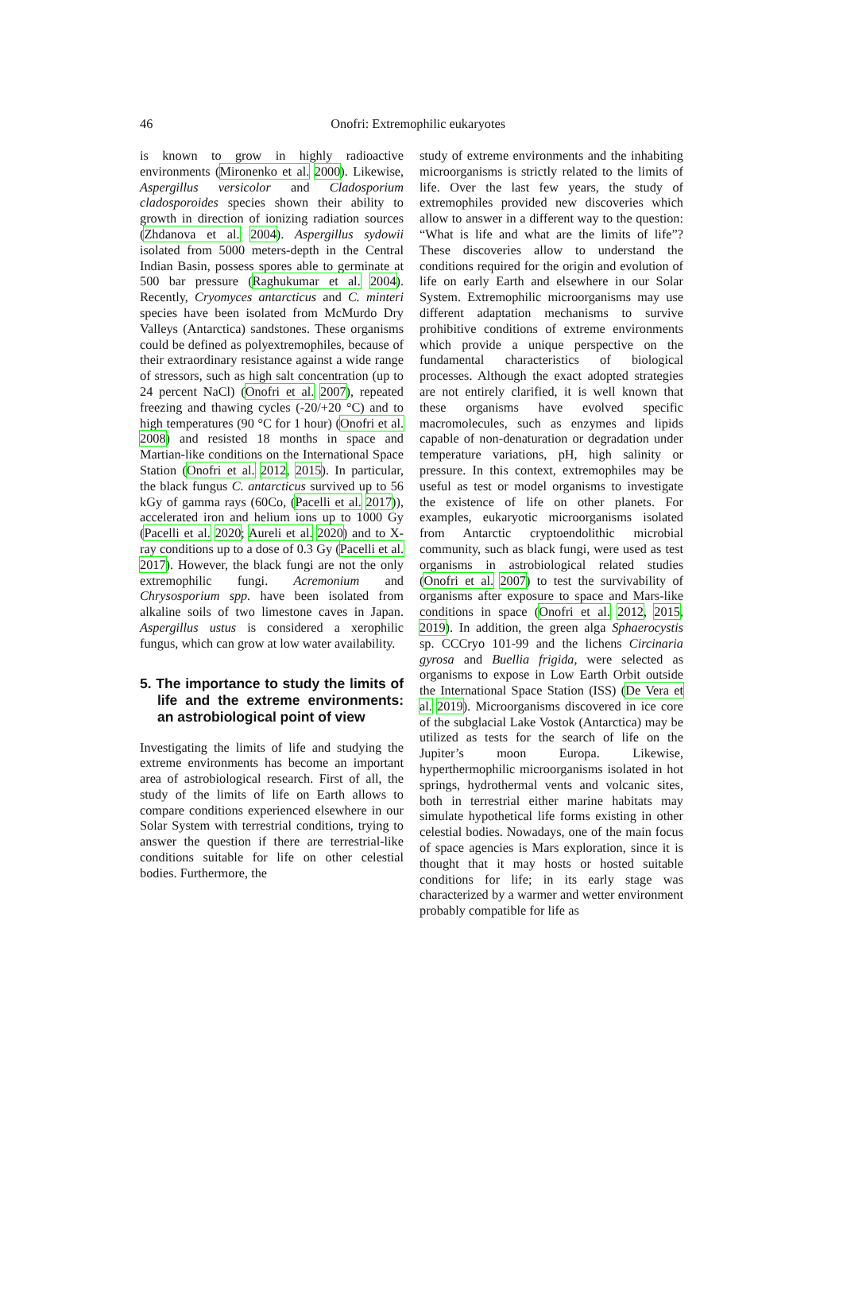46
Onofri: Extremophilic eukaryotes
is known to grow in highly radioactive environments (Mironenko et al. 2000). Likewise, Aspergillus versicolor and Cladosporium cladosporoides species shown their ability to growth in direction of ionizing radiation sources (Zhdanova et al. 2004). Aspergillus sydowii isolated from 5000 meters-depth in the Central Indian Basin, possess spores able to germinate at 500 bar pressure (Raghukumar et al. 2004). Recently, Cryomyces antarcticus and C. minteri species have been isolated from McMurdo Dry Valleys (Antarctica) sandstones. These organisms could be defined as polyextremophiles, because of their extraordinary resistance against a wide range of stressors, such as high salt concentration (up to 24 percent NaCl) (Onofri et al. 2007), repeated freezing and thawing cycles (-20/+20 °C) and to high temperatures (90 °C for 1 hour) (Onofri et al. 2008) and resisted 18 months in space and Martian-like conditions on the International Space Station (Onofri et al. 2012, 2015). In particular, the black fungus C. antarcticus survived up to 56 kGy of gamma rays (60Co, (Pacelli et al. 2017)), accelerated iron and helium ions up to 1000 Gy (Pacelli et al. 2020; Aureli et al. 2020) and to X-ray conditions up to a dose of 0.3 Gy (Pacelli et al. 2017). However, the black fungi are not the only extremophilic fungi. Acremonium and Chrysosporium spp. have been isolated from alkaline soils of two limestone caves in Japan. Aspergillus ustus is considered a xerophilic fungus, which can grow at low water availability.
5. The importance to study the limits of life and the extreme environments: an astrobiological point of view
Investigating the limits of life and studying the extreme environments has become an important area of astrobiological research. First of all, the study of the limits of life on Earth allows to compare conditions experienced elsewhere in our Solar System with terrestrial conditions, trying to answer the question if there are terrestrial-like conditions suitable for life on other celestial bodies. Furthermore, the
study of extreme environments and the inhabiting microorganisms is strictly related to the limits of life. Over the last few years, the study of extremophiles provided new discoveries which allow to answer in a different way to the question: “What is life and what are the limits of life”? These discoveries allow to understand the conditions required for the origin and evolution of life on early Earth and elsewhere in our Solar System. Extremophilic microorganisms may use different adaptation mechanisms to survive prohibitive conditions of extreme environments which provide a unique perspective on the fundamental characteristics of biological processes. Although the exact adopted strategies are not entirely clarified, it is well known that these organisms have evolved specific macromolecules, such as enzymes and lipids capable of non-denaturation or degradation under temperature variations, pH, high salinity or pressure. In this context, extremophiles may be useful as test or model organisms to investigate the existence of life on other planets. For examples, eukaryotic microorganisms isolated from Antarctic cryptoendolithic microbial community, such as black fungi, were used as test organisms in astrobiological related studies (Onofri et al. 2007) to test the survivability of organisms after exposure to space and Mars-like conditions in space (Onofri et al. 2012, 2015, 2019). In addition, the green alga Sphaerocystis sp. CCCryo 101-99 and the lichens Circinaria gyrosa and Buellia frigida, were selected as organisms to expose in Low Earth Orbit outside the International Space Station (ISS) (De Vera et al. 2019). Microorganisms discovered in ice core of the subglacial Lake Vostok (Antarctica) may be utilized as tests for the search of life on the Jupiter’s moon Europa. Likewise, hyperthermophilic microorganisms isolated in hot springs, hydrothermal vents and volcanic sites, both in terrestrial either marine habitats may simulate hypothetical life forms existing in other celestial bodies. Nowadays, one of the main focus of space agencies is Mars exploration, since it is thought that it may hosts or hosted suitable conditions for life; in its early stage was characterized by a warmer and wetter environment probably compatible for life as